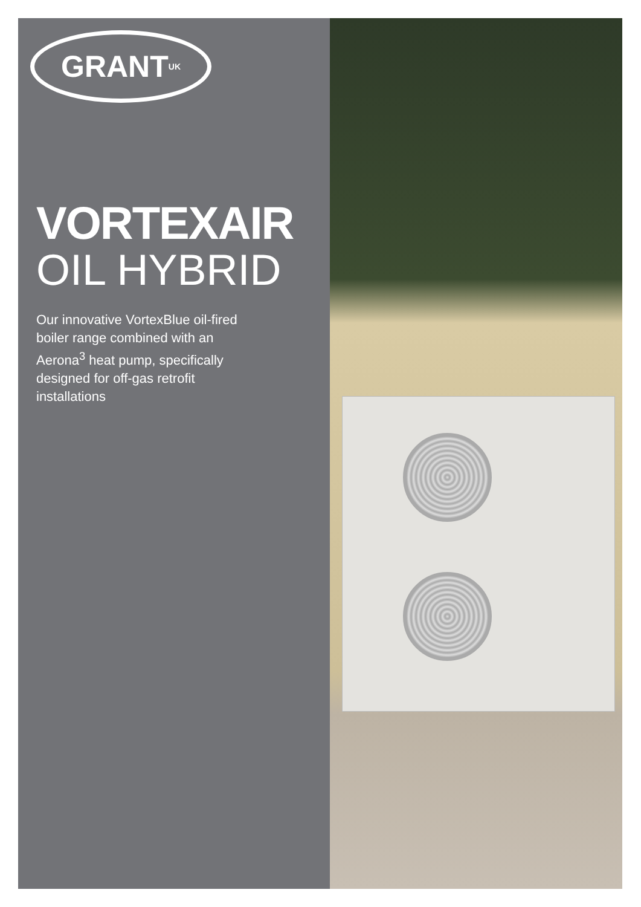GRANT<sup>UK</sup>
VORTEXAIR
OIL HYBRID
Our innovative VortexBlue oil-fired boiler range combined with an Aerona<sup>3</sup> heat pump, specifically designed for off-gas retrofit installations